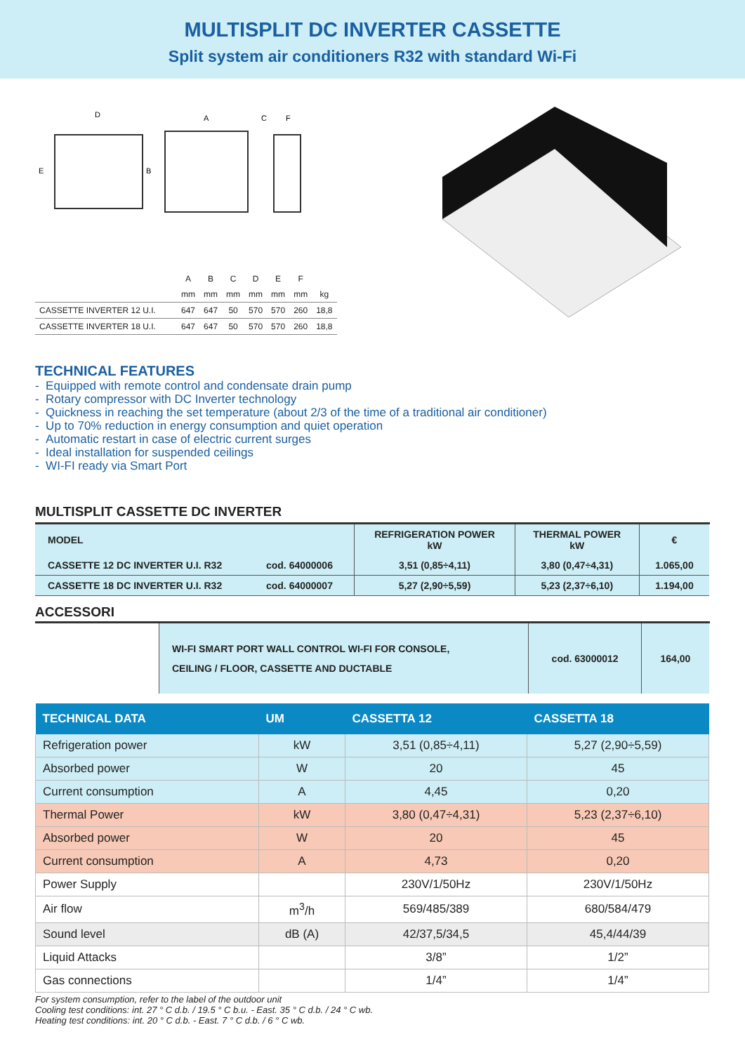MULTISPLIT DC INVERTER CASSETTE
Split system air conditioners R32 with standard Wi-Fi
D
A
C
F
E
B
| | A | B | C | D | E | F | |
| | mm | mm | mm | mm | mm | mm | kg |
| CASSETTE INVERTER 12 U.I. | 647 | 647 | 50 | 570 | 570 | 260 | 18,8 |
| CASSETTE INVERTER 18 U.I. | 647 | 647 | 50 | 570 | 570 | 260 | 18,8 |
TECHNICAL FEATURES
- Equipped with remote control and condensate drain pump
- Rotary compressor with DC Inverter technology
- Quickness in reaching the set temperature (about 2/3 of the time of a traditional air conditioner)
- Up to 70% reduction in energy consumption and quiet operation
- Automatic restart in case of electric current surges
- Ideal installation for suspended ceilings
- WI-FI ready via Smart Port
MULTISPLIT CASSETTE DC INVERTER
| MODEL | | REFRIGERATION POWER kW | THERMAL POWER kW | € |
| CASSETTE 12 DC INVERTER U.I. R32 | cod. 64000006 | 3,51 (0,85÷4,11) | 3,80 (0,47÷4,31) | 1.065,00 |
| CASSETTE 18 DC INVERTER U.I. R32 | cod. 64000007 | 5,27 (2,90÷5,59) | 5,23 (2,37÷6,10) | 1.194,00 |
ACCESSORI
| | WI-FI SMART PORT WALL CONTROL WI-FI FOR CONSOLE, CEILING / FLOOR, CASSETTE AND DUCTABLE | cod. 63000012 | 164,00 |
| TECHNICAL DATA | UM | CASSETTA 12 | CASSETTA 18 |
| --- | --- | --- | --- |
| Refrigeration power | kW | 3,51 (0,85÷4,11) | 5,27 (2,90÷5,59) |
| Absorbed power | W | 20 | 45 |
| Current consumption | A | 4,45 | 0,20 |
| Thermal Power | kW | 3,80 (0,47÷4,31) | 5,23 (2,37÷6,10) |
| Absorbed power | W | 20 | 45 |
| Current consumption | A | 4,73 | 0,20 |
| Power Supply | | 230V/1/50Hz | 230V/1/50Hz |
| Air flow | m<sup>3</sup>/h | 569/485/389 | 680/584/479 |
| Sound level | dB (A) | 42/37,5/34,5 | 45,4/44/39 |
| Liquid Attacks | | 3/8” | 1/2” |
| Gas connections | | 1/4” | 1/4” |
For system consumption, refer to the label of the outdoor unit
Cooling test conditions: int. 27 ° C d.b. / 19.5 ° C b.u. - East. 35 ° C d.b. / 24 ° C wb.
Heating test conditions: int. 20 ° C d.b. - East. 7 ° C d.b. / 6 ° C wb.